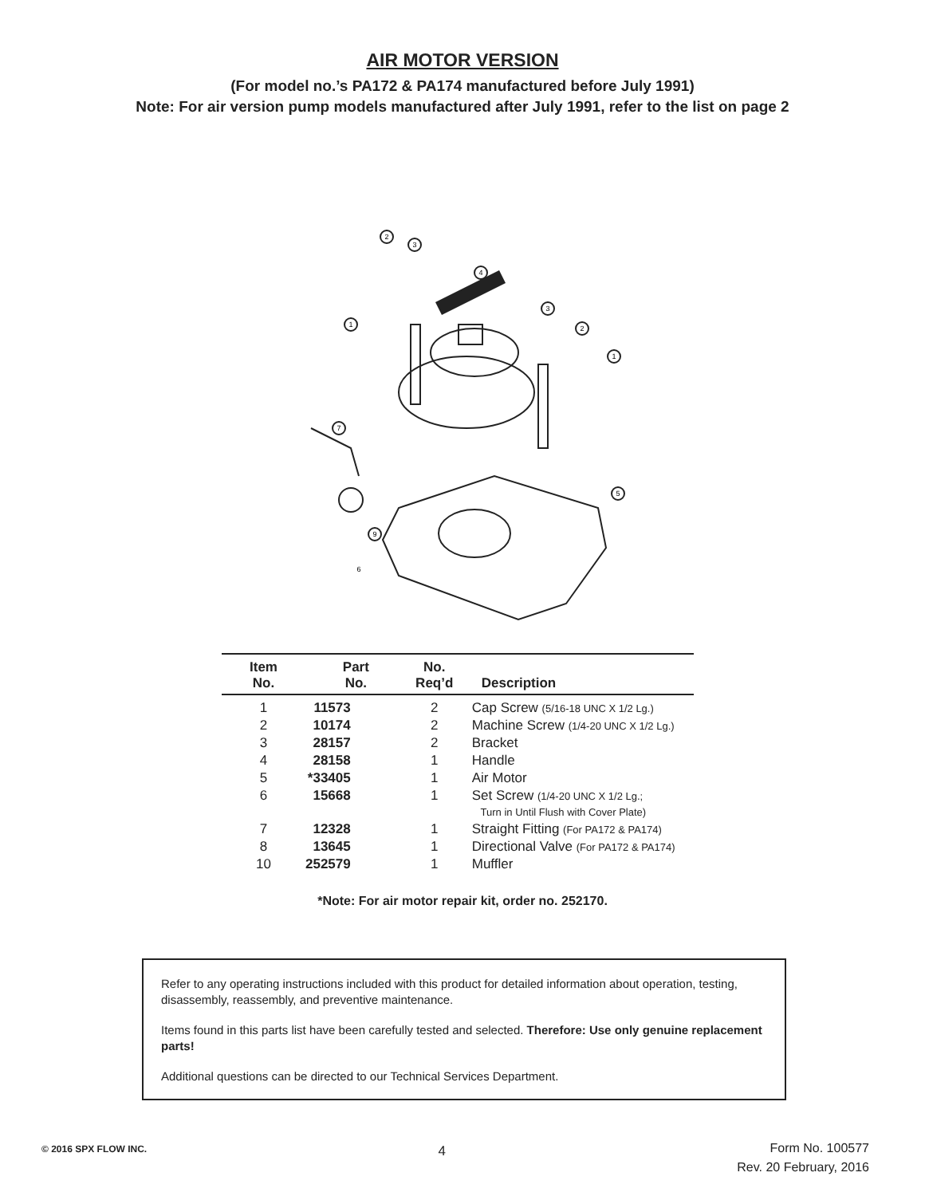AIR MOTOR VERSION
(For model no.’s PA172 & PA174 manufactured before July 1991)
Note: For air version pump models manufactured after July 1991, refer to the list on page 2
1
2
3
4
3
2
1
7
9
5
6
| Item No. | Part No. | No. Req’d | Description |
| --- | --- | --- | --- |
| 1 | 11573 | 2 | Cap Screw (5/16-18 UNC X 1/2 Lg.) |
| 2 | 10174 | 2 | Machine Screw (1/4-20 UNC X 1/2 Lg.) |
| 3 | 28157 | 2 | Bracket |
| 4 | 28158 | 1 | Handle |
| 5 | *33405 | 1 | Air Motor |
| 6 | 15668 | 1 | Set Screw (1/4-20 UNC X 1/2 Lg.; Turn in Until Flush with Cover Plate) |
| 7 | 12328 | 1 | Straight Fitting (For PA172 & PA174) |
| 8 | 13645 | 1 | Directional Valve (For PA172 & PA174) |
| 10 | 252579 | 1 | Muffler |
*Note: For air motor repair kit, order no. 252170.
Refer to any operating instructions included with this product for detailed information about operation, testing, disassembly, reassembly, and preventive maintenance.
Items found in this parts list have been carefully tested and selected. Therefore: Use only genuine replacement parts!
Additional questions can be directed to our Technical Services Department.
© 2016 SPX FLOW INC.
4
Form No. 100577
Rev. 20 February, 2016